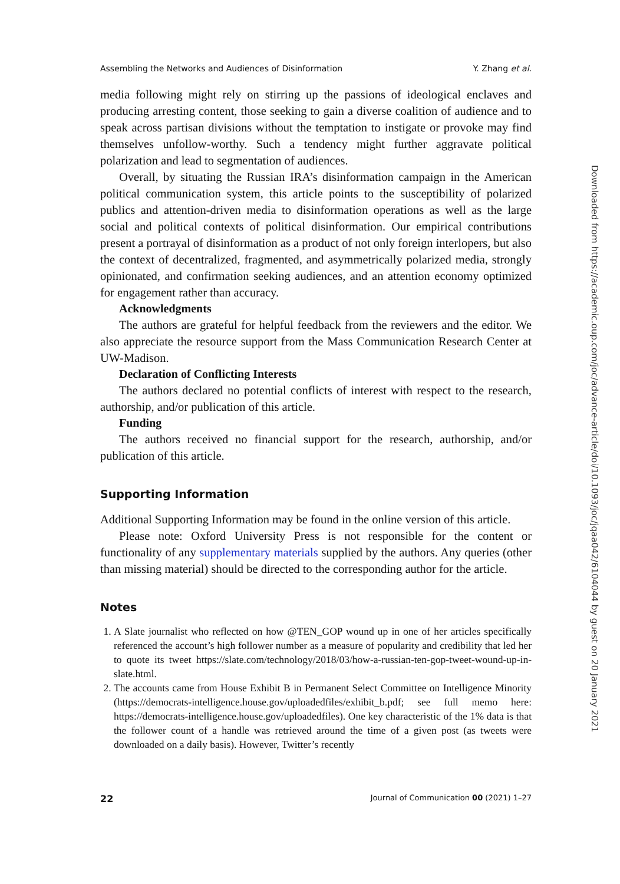Assembling the Networks and Audiences of Disinformation Y. Zhang et al.
media following might rely on stirring up the passions of ideological enclaves and producing arresting content, those seeking to gain a diverse coalition of audience and to speak across partisan divisions without the temptation to instigate or provoke may find themselves unfollow-worthy. Such a tendency might further aggravate political polarization and lead to segmentation of audiences.
Overall, by situating the Russian IRA’s disinformation campaign in the American political communication system, this article points to the susceptibility of polarized publics and attention-driven media to disinformation operations as well as the large social and political contexts of political disinformation. Our empirical contributions present a portrayal of disinformation as a product of not only foreign interlopers, but also the context of decentralized, fragmented, and asymmetrically polarized media, strongly opinionated, and confirmation seeking audiences, and an attention economy optimized for engagement rather than accuracy.
Acknowledgments
The authors are grateful for helpful feedback from the reviewers and the editor. We also appreciate the resource support from the Mass Communication Research Center at UW-Madison.
Declaration of Conflicting Interests
The authors declared no potential conflicts of interest with respect to the research, authorship, and/or publication of this article.
Funding
The authors received no financial support for the research, authorship, and/or publication of this article.
Supporting Information
Additional Supporting Information may be found in the online version of this article.
Please note: Oxford University Press is not responsible for the content or functionality of any supplementary materials supplied by the authors. Any queries (other than missing material) should be directed to the corresponding author for the article.
Notes
1. A Slate journalist who reflected on how @TEN_GOP wound up in one of her articles specifically referenced the account’s high follower number as a measure of popularity and credibility that led her to quote its tweet https://slate.com/technology/2018/03/how-a-russian-ten-gop-tweet-wound-up-in-slate.html.
2. The accounts came from House Exhibit B in Permanent Select Committee on Intelligence Minority (https://democrats-intelligence.house.gov/uploadedfiles/exhibit_b.pdf; see full memo here: https://democrats-intelligence.house.gov/uploadedfiles). One key characteristic of the 1% data is that the follower count of a handle was retrieved around the time of a given post (as tweets were downloaded on a daily basis). However, Twitter’s recently
22 Journal of Communication 00 (2021) 1–27
Downloaded from https://academic.oup.com/joc/advance-article/doi/10.1093/joc/jqaa042/6104044 by guest on 20 January 2021